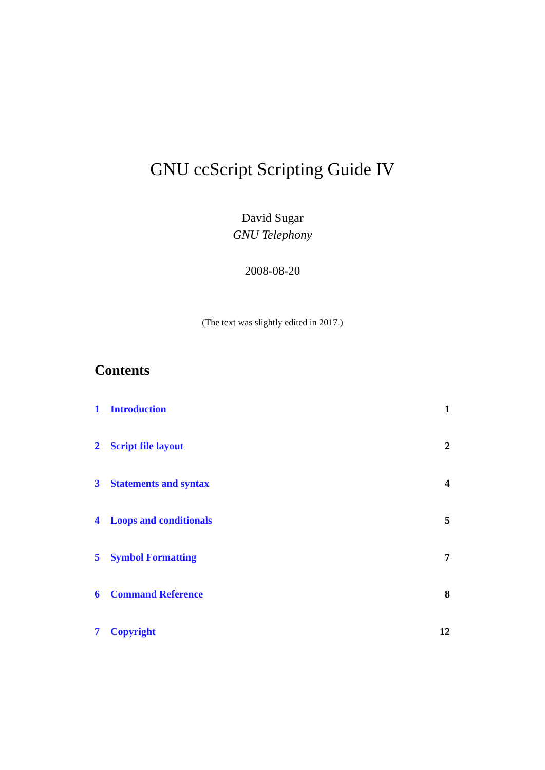GNU ccScript Scripting Guide IV
David Sugar
GNU Telephony
2008-08-20
(The text was slightly edited in 2017.)
Contents
1 Introduction 1
2 Script file layout 2
3 Statements and syntax 4
4 Loops and conditionals 5
5 Symbol Formatting 7
6 Command Reference 8
7 Copyright 12